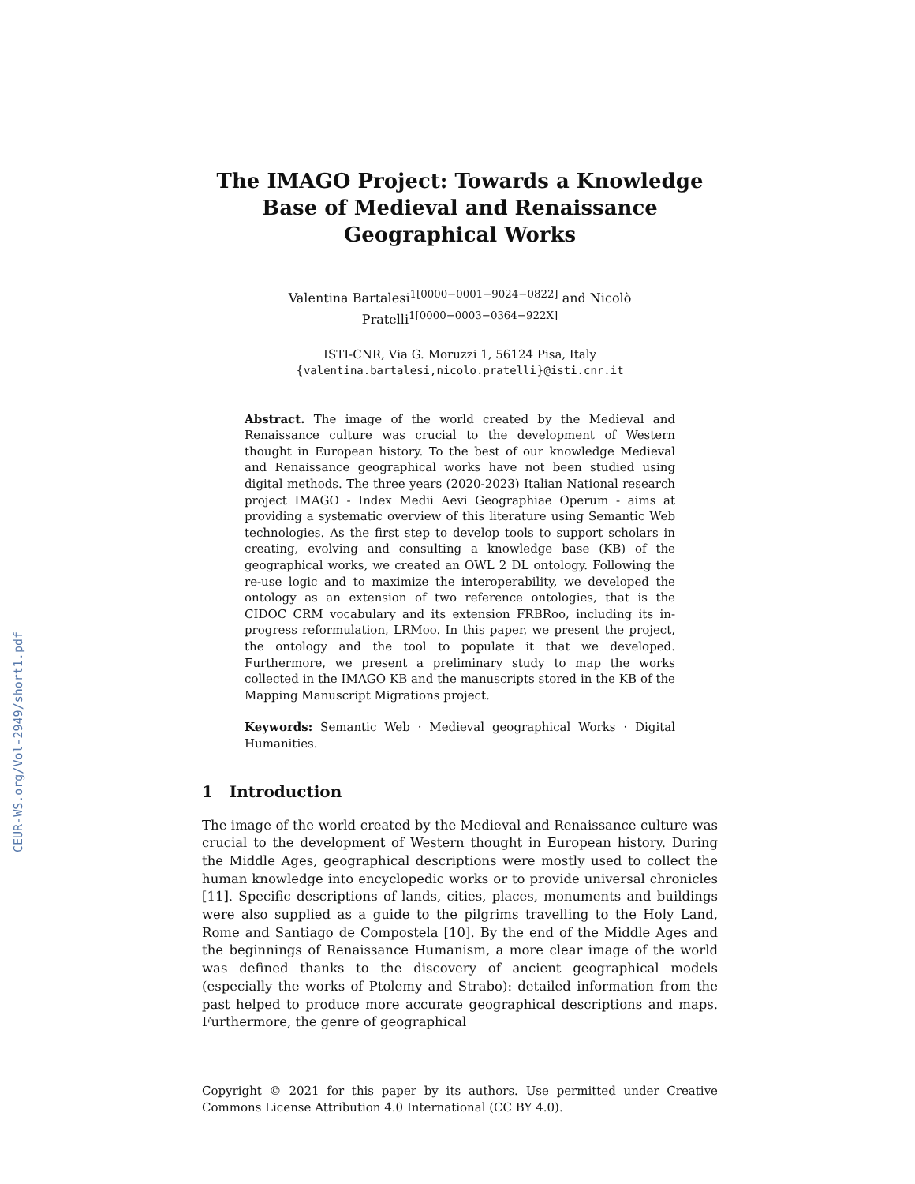CEUR-WS.org/Vol-2949/short1.pdf
The IMAGO Project: Towards a Knowledge Base of Medieval and Renaissance Geographical Works
Valentina Bartalesi<sup>1[0000−0001−9024−0822]</sup> and Nicolò
Pratelli<sup>1[0000−0003−0364−922X]</sup>
ISTI-CNR, Via G. Moruzzi 1, 56124 Pisa, Italy
{valentina.bartalesi,nicolo.pratelli}@isti.cnr.it
Abstract. The image of the world created by the Medieval and Renaissance culture was crucial to the development of Western thought in European history. To the best of our knowledge Medieval and Renaissance geographical works have not been studied using digital methods. The three years (2020-2023) Italian National research project IMAGO - Index Medii Aevi Geographiae Operum - aims at providing a systematic overview of this literature using Semantic Web technologies. As the first step to develop tools to support scholars in creating, evolving and consulting a knowledge base (KB) of the geographical works, we created an OWL 2 DL ontology. Following the re-use logic and to maximize the interoperability, we developed the ontology as an extension of two reference ontologies, that is the CIDOC CRM vocabulary and its extension FRBRoo, including its in-progress reformulation, LRMoo. In this paper, we present the project, the ontology and the tool to populate it that we developed. Furthermore, we present a preliminary study to map the works collected in the IMAGO KB and the manuscripts stored in the KB of the Mapping Manuscript Migrations project.
Keywords: Semantic Web · Medieval geographical Works · Digital Humanities.
1 Introduction
The image of the world created by the Medieval and Renaissance culture was crucial to the development of Western thought in European history. During the Middle Ages, geographical descriptions were mostly used to collect the human knowledge into encyclopedic works or to provide universal chronicles [11]. Specific descriptions of lands, cities, places, monuments and buildings were also supplied as a guide to the pilgrims travelling to the Holy Land, Rome and Santiago de Compostela [10]. By the end of the Middle Ages and the beginnings of Renaissance Humanism, a more clear image of the world was defined thanks to the discovery of ancient geographical models (especially the works of Ptolemy and Strabo): detailed information from the past helped to produce more accurate geographical descriptions and maps. Furthermore, the genre of geographical
Copyright © 2021 for this paper by its authors. Use permitted under Creative Commons License Attribution 4.0 International (CC BY 4.0).